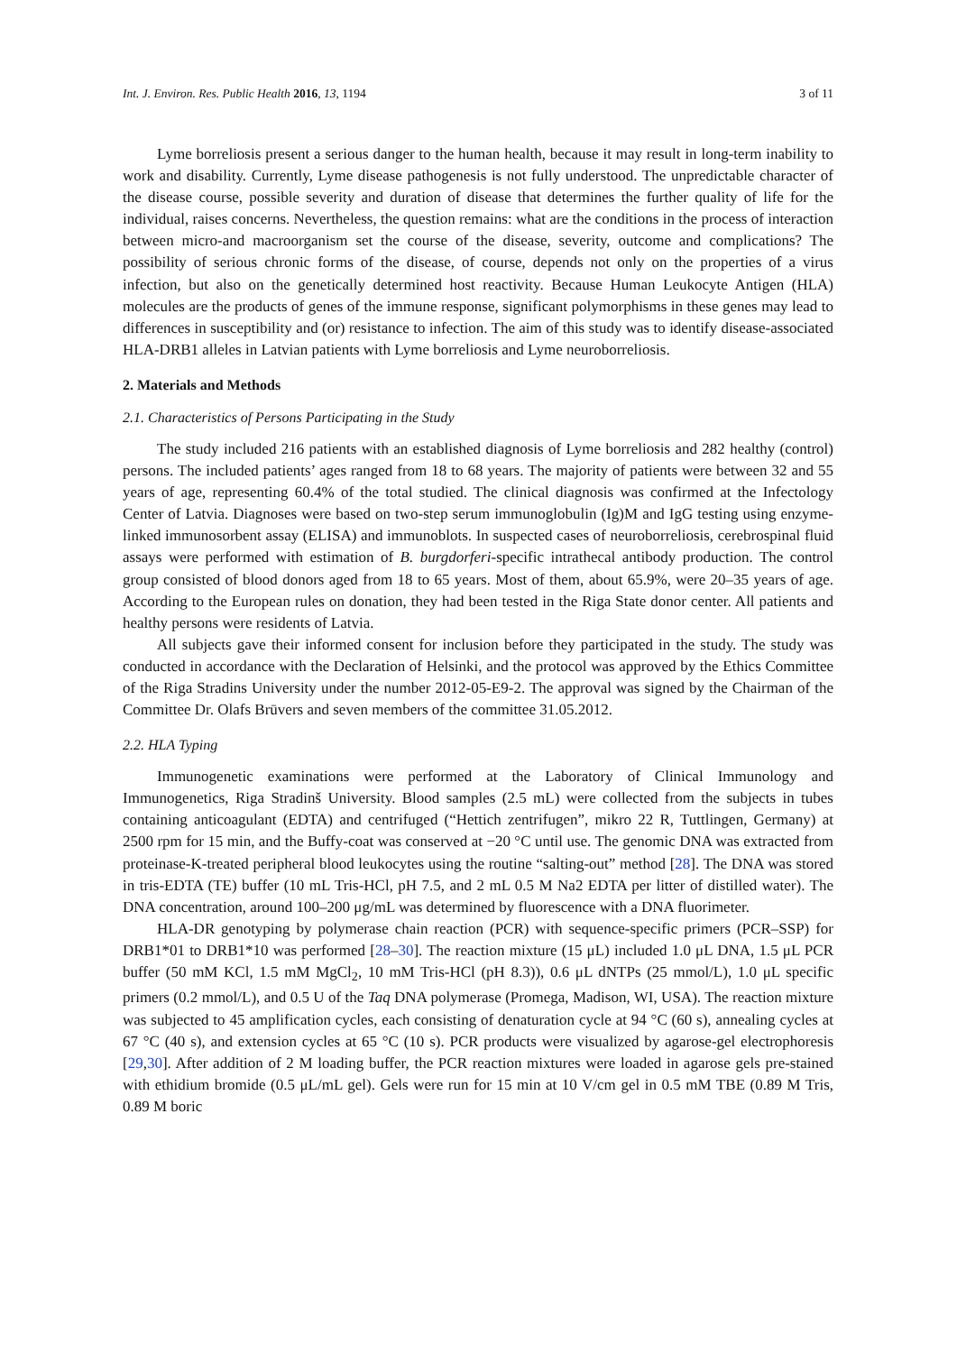Int. J. Environ. Res. Public Health 2016, 13, 1194 3 of 11
Lyme borreliosis present a serious danger to the human health, because it may result in long-term inability to work and disability. Currently, Lyme disease pathogenesis is not fully understood. The unpredictable character of the disease course, possible severity and duration of disease that determines the further quality of life for the individual, raises concerns. Nevertheless, the question remains: what are the conditions in the process of interaction between micro-and macroorganism set the course of the disease, severity, outcome and complications? The possibility of serious chronic forms of the disease, of course, depends not only on the properties of a virus infection, but also on the genetically determined host reactivity. Because Human Leukocyte Antigen (HLA) molecules are the products of genes of the immune response, significant polymorphisms in these genes may lead to differences in susceptibility and (or) resistance to infection. The aim of this study was to identify disease-associated HLA-DRB1 alleles in Latvian patients with Lyme borreliosis and Lyme neuroborreliosis.
2. Materials and Methods
2.1. Characteristics of Persons Participating in the Study
The study included 216 patients with an established diagnosis of Lyme borreliosis and 282 healthy (control) persons. The included patients’ ages ranged from 18 to 68 years. The majority of patients were between 32 and 55 years of age, representing 60.4% of the total studied. The clinical diagnosis was confirmed at the Infectology Center of Latvia. Diagnoses were based on two-step serum immunoglobulin (Ig)M and IgG testing using enzyme-linked immunosorbent assay (ELISA) and immunoblots. In suspected cases of neuroborreliosis, cerebrospinal fluid assays were performed with estimation of B. burgdorferi-specific intrathecal antibody production. The control group consisted of blood donors aged from 18 to 65 years. Most of them, about 65.9%, were 20–35 years of age. According to the European rules on donation, they had been tested in the Riga State donor center. All patients and healthy persons were residents of Latvia.
All subjects gave their informed consent for inclusion before they participated in the study. The study was conducted in accordance with the Declaration of Helsinki, and the protocol was approved by the Ethics Committee of the Riga Stradins University under the number 2012-05-E9-2. The approval was signed by the Chairman of the Committee Dr. Olafs Brūvers and seven members of the committee 31.05.2012.
2.2. HLA Typing
Immunogenetic examinations were performed at the Laboratory of Clinical Immunology and Immunogenetics, Riga Stradinš University. Blood samples (2.5 mL) were collected from the subjects in tubes containing anticoagulant (EDTA) and centrifuged (“Hettich zentrifugen”, mikro 22 R, Tuttlingen, Germany) at 2500 rpm for 15 min, and the Buffy-coat was conserved at −20 °C until use. The genomic DNA was extracted from proteinase-K-treated peripheral blood leukocytes using the routine “salting-out” method [28]. The DNA was stored in tris-EDTA (TE) buffer (10 mL Tris-HCl, pH 7.5, and 2 mL 0.5 M Na2 EDTA per litter of distilled water). The DNA concentration, around 100–200 μg/mL was determined by fluorescence with a DNA fluorimeter.
HLA-DR genotyping by polymerase chain reaction (PCR) with sequence-specific primers (PCR–SSP) for DRB1*01 to DRB1*10 was performed [28–30]. The reaction mixture (15 μL) included 1.0 μL DNA, 1.5 μL PCR buffer (50 mM KCl, 1.5 mM MgCl<sub>2</sub>, 10 mM Tris-HCl (pH 8.3)), 0.6 μL dNTPs (25 mmol/L), 1.0 μL specific primers (0.2 mmol/L), and 0.5 U of the Taq DNA polymerase (Promega, Madison, WI, USA). The reaction mixture was subjected to 45 amplification cycles, each consisting of denaturation cycle at 94 °C (60 s), annealing cycles at 67 °C (40 s), and extension cycles at 65 °C (10 s). PCR products were visualized by agarose-gel electrophoresis [29,30]. After addition of 2 M loading buffer, the PCR reaction mixtures were loaded in agarose gels pre-stained with ethidium bromide (0.5 μL/mL gel). Gels were run for 15 min at 10 V/cm gel in 0.5 mM TBE (0.89 M Tris, 0.89 M boric